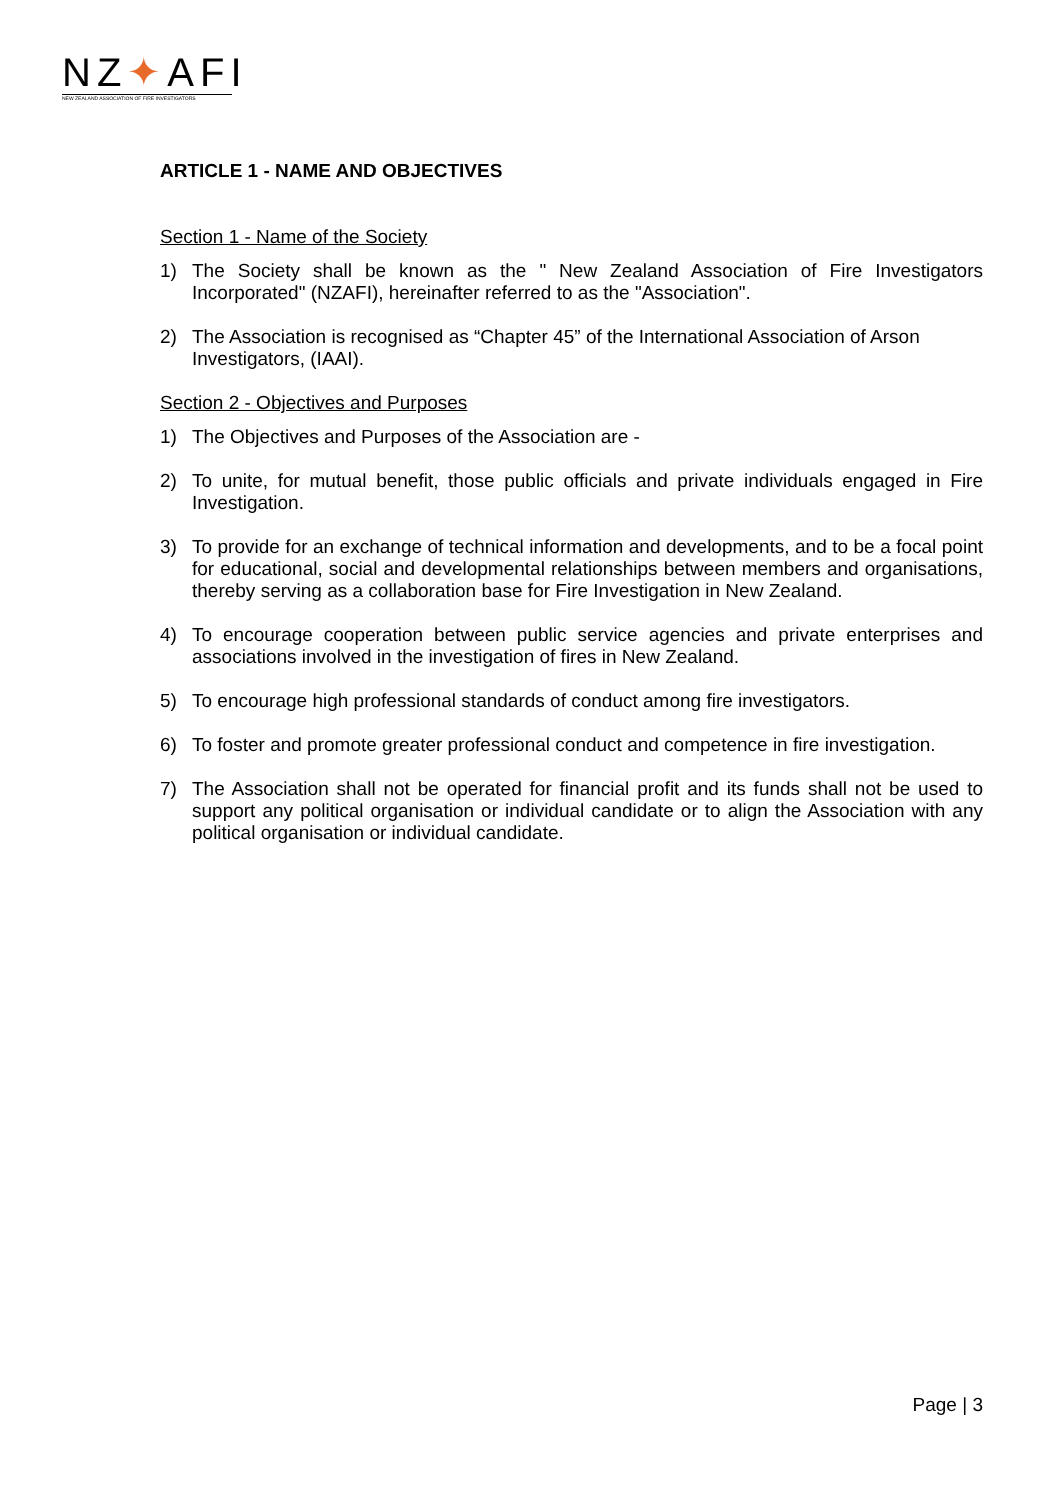NZ✦AFI
NEW ZEALAND ASSOCIATION OF FIRE INVESTIGATORS
ARTICLE 1 - NAME AND OBJECTIVES
Section 1 - Name of the Society
1) The Society shall be known as the " New Zealand Association of Fire Investigators Incorporated" (NZAFI), hereinafter referred to as the "Association".
2) The Association is recognised as “Chapter 45” of the International Association of Arson Investigators, (IAAI).
Section 2 - Objectives and Purposes
1) The Objectives and Purposes of the Association are -
2) To unite, for mutual benefit, those public officials and private individuals engaged in Fire Investigation.
3) To provide for an exchange of technical information and developments, and to be a focal point for educational, social and developmental relationships between members and organisations, thereby serving as a collaboration base for Fire Investigation in New Zealand.
4) To encourage cooperation between public service agencies and private enterprises and associations involved in the investigation of fires in New Zealand.
5) To encourage high professional standards of conduct among fire investigators.
6) To foster and promote greater professional conduct and competence in fire investigation.
7) The Association shall not be operated for financial profit and its funds shall not be used to support any political organisation or individual candidate or to align the Association with any political organisation or individual candidate.
Page | 3